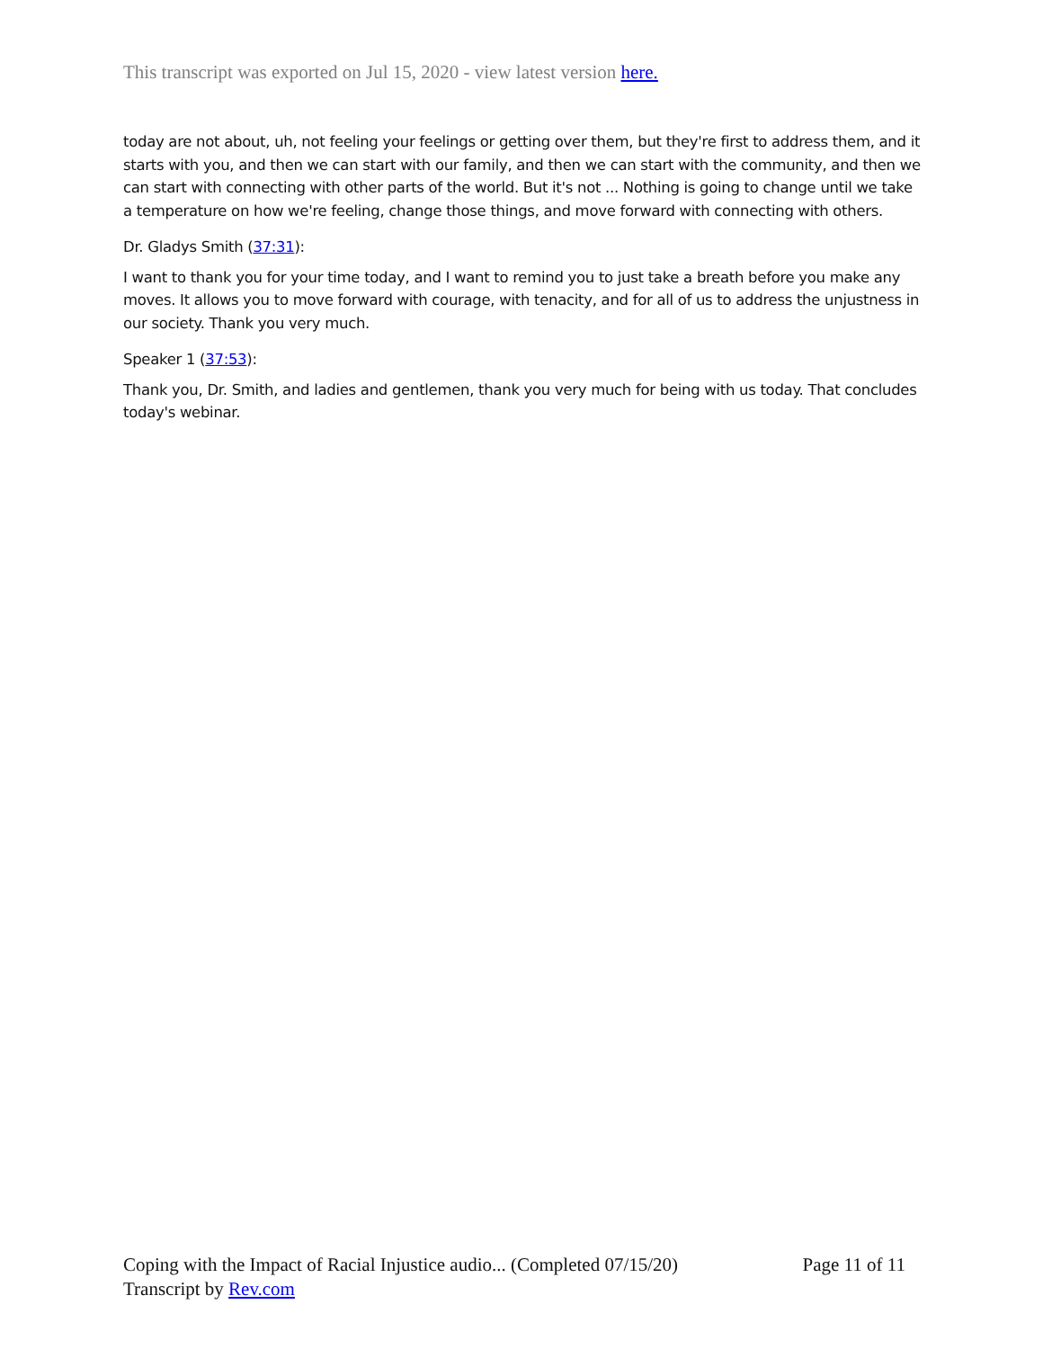This transcript was exported on Jul 15, 2020 - view latest version here.
today are not about, uh, not feeling your feelings or getting over them, but they're first to address them, and it starts with you, and then we can start with our family, and then we can start with the community, and then we can start with connecting with other parts of the world. But it's not ... Nothing is going to change until we take a temperature on how we're feeling, change those things, and move forward with connecting with others.
Dr. Gladys Smith (37:31):
I want to thank you for your time today, and I want to remind you to just take a breath before you make any moves. It allows you to move forward with courage, with tenacity, and for all of us to address the unjustness in our society. Thank you very much.
Speaker 1 (37:53):
Thank you, Dr. Smith, and ladies and gentlemen, thank you very much for being with us today. That concludes today's webinar.
Coping with the Impact of Racial Injustice audio... (Completed 07/15/20) Page 11 of 11
Transcript by Rev.com